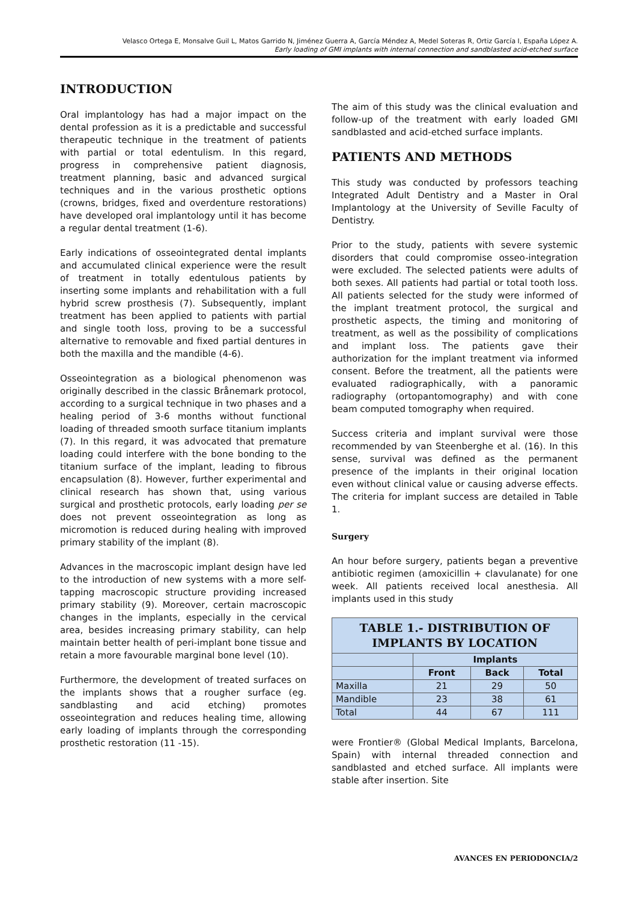Velasco Ortega E, Monsalve Guil L, Matos Garrido N, Jiménez Guerra A, García Méndez A, Medel Soteras R, Ortiz García I, España López A.
Early loading of GMI implants with internal connection and sandblasted acid-etched surface
INTRODUCTION
Oral implantology has had a major impact on the dental profession as it is a predictable and successful therapeutic technique in the treatment of patients with partial or total edentulism. In this regard, progress in comprehensive patient diagnosis, treatment planning, basic and advanced surgical techniques and in the various prosthetic options (crowns, bridges, fixed and overdenture restorations) have developed oral implantology until it has become a regular dental treatment (1-6).
Early indications of osseointegrated dental implants and accumulated clinical experience were the result of treatment in totally edentulous patients by inserting some implants and rehabilitation with a full hybrid screw prosthesis (7). Subsequently, implant treatment has been applied to patients with partial and single tooth loss, proving to be a successful alternative to removable and fixed partial dentures in both the maxilla and the mandible (4-6).
Osseointegration as a biological phenomenon was originally described in the classic Brånemark protocol, according to a surgical technique in two phases and a healing period of 3-6 months without functional loading of threaded smooth surface titanium implants (7). In this regard, it was advocated that premature loading could interfere with the bone bonding to the titanium surface of the implant, leading to fibrous encapsulation (8). However, further experimental and clinical research has shown that, using various surgical and prosthetic protocols, early loading per se does not prevent osseointegration as long as micromotion is reduced during healing with improved primary stability of the implant (8).
Advances in the macroscopic implant design have led to the introduction of new systems with a more self-tapping macroscopic structure providing increased primary stability (9). Moreover, certain macroscopic changes in the implants, especially in the cervical area, besides increasing primary stability, can help maintain better health of peri-implant bone tissue and retain a more favourable marginal bone level (10).
Furthermore, the development of treated surfaces on the implants shows that a rougher surface (eg. sandblasting and acid etching) promotes osseointegration and reduces healing time, allowing early loading of implants through the corresponding prosthetic restoration (11 -15).
The aim of this study was the clinical evaluation and follow-up of the treatment with early loaded GMI sandblasted and acid-etched surface implants.
PATIENTS AND METHODS
This study was conducted by professors teaching Integrated Adult Dentistry and a Master in Oral Implantology at the University of Seville Faculty of Dentistry.
Prior to the study, patients with severe systemic disorders that could compromise osseo-integration were excluded. The selected patients were adults of both sexes. All patients had partial or total tooth loss. All patients selected for the study were informed of the implant treatment protocol, the surgical and prosthetic aspects, the timing and monitoring of treatment, as well as the possibility of complications and implant loss. The patients gave their authorization for the implant treatment via informed consent. Before the treatment, all the patients were evaluated radiographically, with a panoramic radiography (ortopantomography) and with cone beam computed tomography when required.
Success criteria and implant survival were those recommended by van Steenberghe et al. (16). In this sense, survival was defined as the permanent presence of the implants in their original location even without clinical value or causing adverse effects. The criteria for implant success are detailed in Table 1.
Surgery
An hour before surgery, patients began a preventive antibiotic regimen (amoxicillin + clavulanate) for one week. All patients received local anesthesia. All implants used in this study
| TABLE 1.- DISTRIBUTION OF IMPLANTS BY LOCATION | | | |
| --- | --- | --- | --- |
| | Implants | | |
| | Front | Back | Total |
| Maxilla | 21 | 29 | 50 |
| Mandible | 23 | 38 | 61 |
| Total | 44 | 67 | 111 |
were Frontier® (Global Medical Implants, Barcelona, Spain) with internal threaded connection and sandblasted and etched surface. All implants were stable after insertion. Site
AVANCES EN PERIODONCIA/2